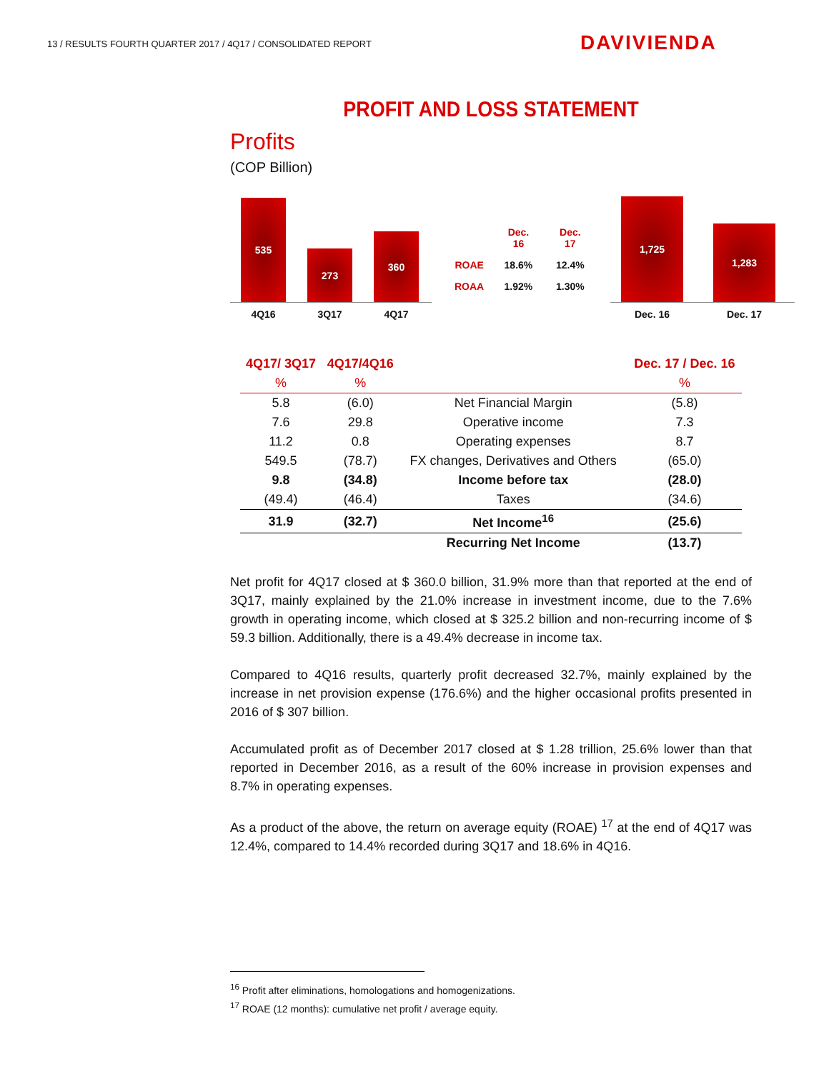13 / RESULTS FOURTH QUARTER 2017 / 4Q17 / CONSOLIDATED REPORT
DAVIVIENDA
PROFIT AND LOSS STATEMENT
Profits
(COP Billion)
535
273
360
4Q16 3Q17 4Q17
| | Dec. 16 | Dec. 17 |
| ROAE | 18.6% | 12.4% |
| ROAA | 1.92% | 1.30% |
1,725
1,283
Dec. 16 Dec. 17
| 4Q17/ 3Q17 | 4Q17/4Q16 | | Dec. 17 / Dec. 16 |
| --- | --- | --- | --- |
| % | % | | % |
| 5.8 | (6.0) | Net Financial Margin | (5.8) |
| 7.6 | 29.8 | Operative income | 7.3 |
| 11.2 | 0.8 | Operating expenses | 8.7 |
| 549.5 | (78.7) | FX changes, Derivatives and Others | (65.0) |
| 9.8 | (34.8) | Income before tax | (28.0) |
| (49.4) | (46.4) | Taxes | (34.6) |
| 31.9 | (32.7) | Net Income<sup>16</sup> | (25.6) |
| | | Recurring Net Income | (13.7) |
Net profit for 4Q17 closed at $ 360.0 billion, 31.9% more than that reported at the end of 3Q17, mainly explained by the 21.0% increase in investment income, due to the 7.6% growth in operating income, which closed at $ 325.2 billion and non-recurring income of $ 59.3 billion. Additionally, there is a 49.4% decrease in income tax.
Compared to 4Q16 results, quarterly profit decreased 32.7%, mainly explained by the increase in net provision expense (176.6%) and the higher occasional profits presented in 2016 of $ 307 billion.
Accumulated profit as of December 2017 closed at $ 1.28 trillion, 25.6% lower than that reported in December 2016, as a result of the 60% increase in provision expenses and 8.7% in operating expenses.
As a product of the above, the return on average equity (ROAE) <sup>17</sup> at the end of 4Q17 was 12.4%, compared to 14.4% recorded during 3Q17 and 18.6% in 4Q16.
<sup>16</sup> Profit after eliminations, homologations and homogenizations.
<sup>17</sup> ROAE (12 months): cumulative net profit / average equity.